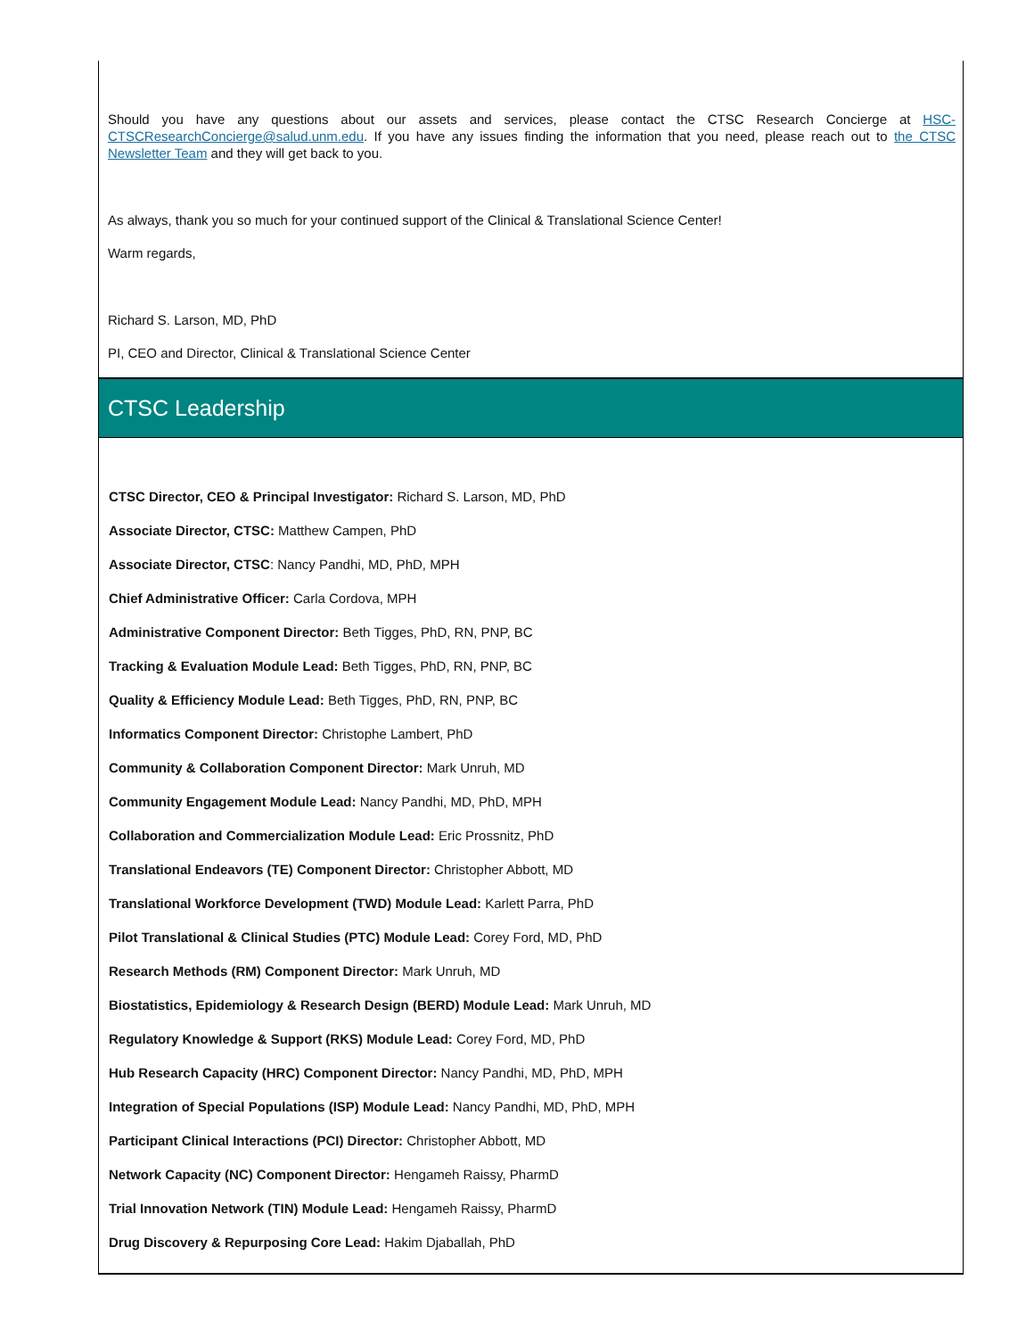Should you have any questions about our assets and services, please contact the CTSC Research Concierge at HSC-CTSCResearchConcierge@salud.unm.edu. If you have any issues finding the information that you need, please reach out to the CTSC Newsletter Team and they will get back to you.
As always, thank you so much for your continued support of the Clinical & Translational Science Center!
Warm regards,
Richard S. Larson, MD, PhD
PI, CEO and Director, Clinical & Translational Science Center
CTSC Leadership
CTSC Director, CEO & Principal Investigator: Richard S. Larson, MD, PhD
Associate Director, CTSC: Matthew Campen, PhD
Associate Director, CTSC: Nancy Pandhi, MD, PhD, MPH
Chief Administrative Officer: Carla Cordova, MPH
Administrative Component Director: Beth Tigges, PhD, RN, PNP, BC
Tracking & Evaluation Module Lead: Beth Tigges, PhD, RN, PNP, BC
Quality & Efficiency Module Lead: Beth Tigges, PhD, RN, PNP, BC
Informatics Component Director: Christophe Lambert, PhD
Community & Collaboration Component Director: Mark Unruh, MD
Community Engagement Module Lead: Nancy Pandhi, MD, PhD, MPH
Collaboration and Commercialization Module Lead: Eric Prossnitz, PhD
Translational Endeavors (TE) Component Director: Christopher Abbott, MD
Translational Workforce Development (TWD) Module Lead: Karlett Parra, PhD
Pilot Translational & Clinical Studies (PTC) Module Lead: Corey Ford, MD, PhD
Research Methods (RM) Component Director: Mark Unruh, MD
Biostatistics, Epidemiology & Research Design (BERD) Module Lead: Mark Unruh, MD
Regulatory Knowledge & Support (RKS) Module Lead: Corey Ford, MD, PhD
Hub Research Capacity (HRC) Component Director: Nancy Pandhi, MD, PhD, MPH
Integration of Special Populations (ISP) Module Lead: Nancy Pandhi, MD, PhD, MPH
Participant Clinical Interactions (PCI) Director: Christopher Abbott, MD
Network Capacity (NC) Component Director: Hengameh Raissy, PharmD
Trial Innovation Network (TIN) Module Lead: Hengameh Raissy, PharmD
Drug Discovery & Repurposing Core Lead: Hakim Djaballah, PhD